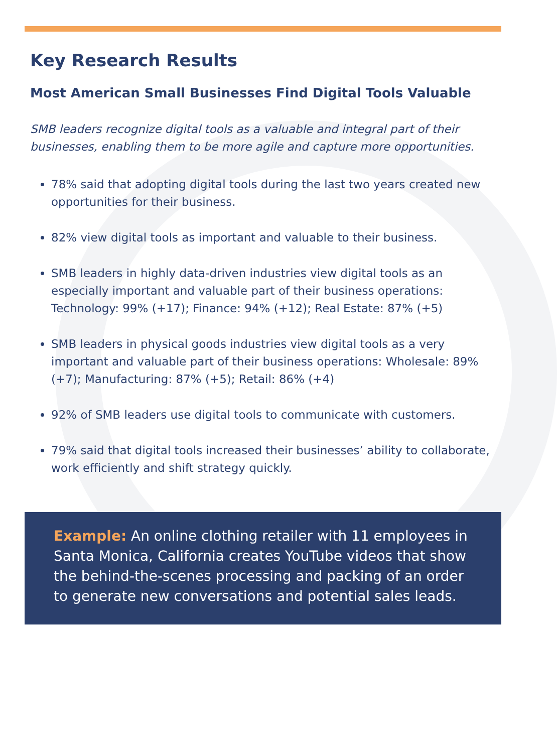Key Research Results
Most American Small Businesses Find Digital Tools Valuable
SMB leaders recognize digital tools as a valuable and integral part of their businesses, enabling them to be more agile and capture more opportunities.
78% said that adopting digital tools during the last two years created new opportunities for their business.
82% view digital tools as important and valuable to their business.
SMB leaders in highly data-driven industries view digital tools as an especially important and valuable part of their business operations: Technology: 99% (+17); Finance: 94% (+12); Real Estate: 87% (+5)
SMB leaders in physical goods industries view digital tools as a very important and valuable part of their business operations: Wholesale: 89% (+7); Manufacturing: 87% (+5); Retail: 86% (+4)
92% of SMB leaders use digital tools to communicate with customers.
79% said that digital tools increased their businesses’ ability to collaborate, work efficiently and shift strategy quickly.
Example: An online clothing retailer with 11 employees in Santa Monica, California creates YouTube videos that show the behind-the-scenes processing and packing of an order to generate new conversations and potential sales leads.